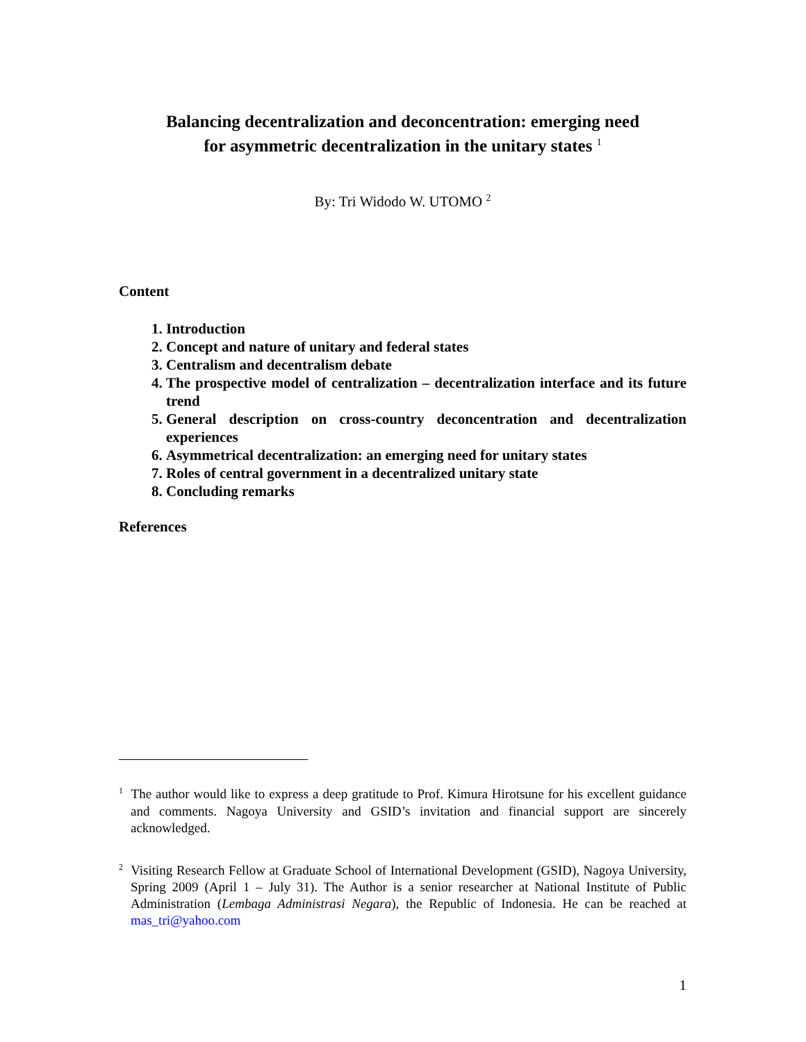Balancing decentralization and deconcentration: emerging need
for asymmetric decentralization in the unitary states <sup>1</sup>
By: Tri Widodo W. UTOMO <sup>2</sup>
Content
1. Introduction
2. Concept and nature of unitary and federal states
3. Centralism and decentralism debate
4. The prospective model of centralization – decentralization interface and its future trend
5. General description on cross-country deconcentration and decentralization experiences
6. Asymmetrical decentralization: an emerging need for unitary states
7. Roles of central government in a decentralized unitary state
8. Concluding remarks
References
<sup>1</sup> The author would like to express a deep gratitude to Prof. Kimura Hirotsune for his excellent guidance and comments. Nagoya University and GSID’s invitation and financial support are sincerely acknowledged.
<sup>2</sup> Visiting Research Fellow at Graduate School of International Development (GSID), Nagoya University, Spring 2009 (April 1 – July 31). The Author is a senior researcher at National Institute of Public Administration (Lembaga Administrasi Negara), the Republic of Indonesia. He can be reached at mas_tri@yahoo.com
1